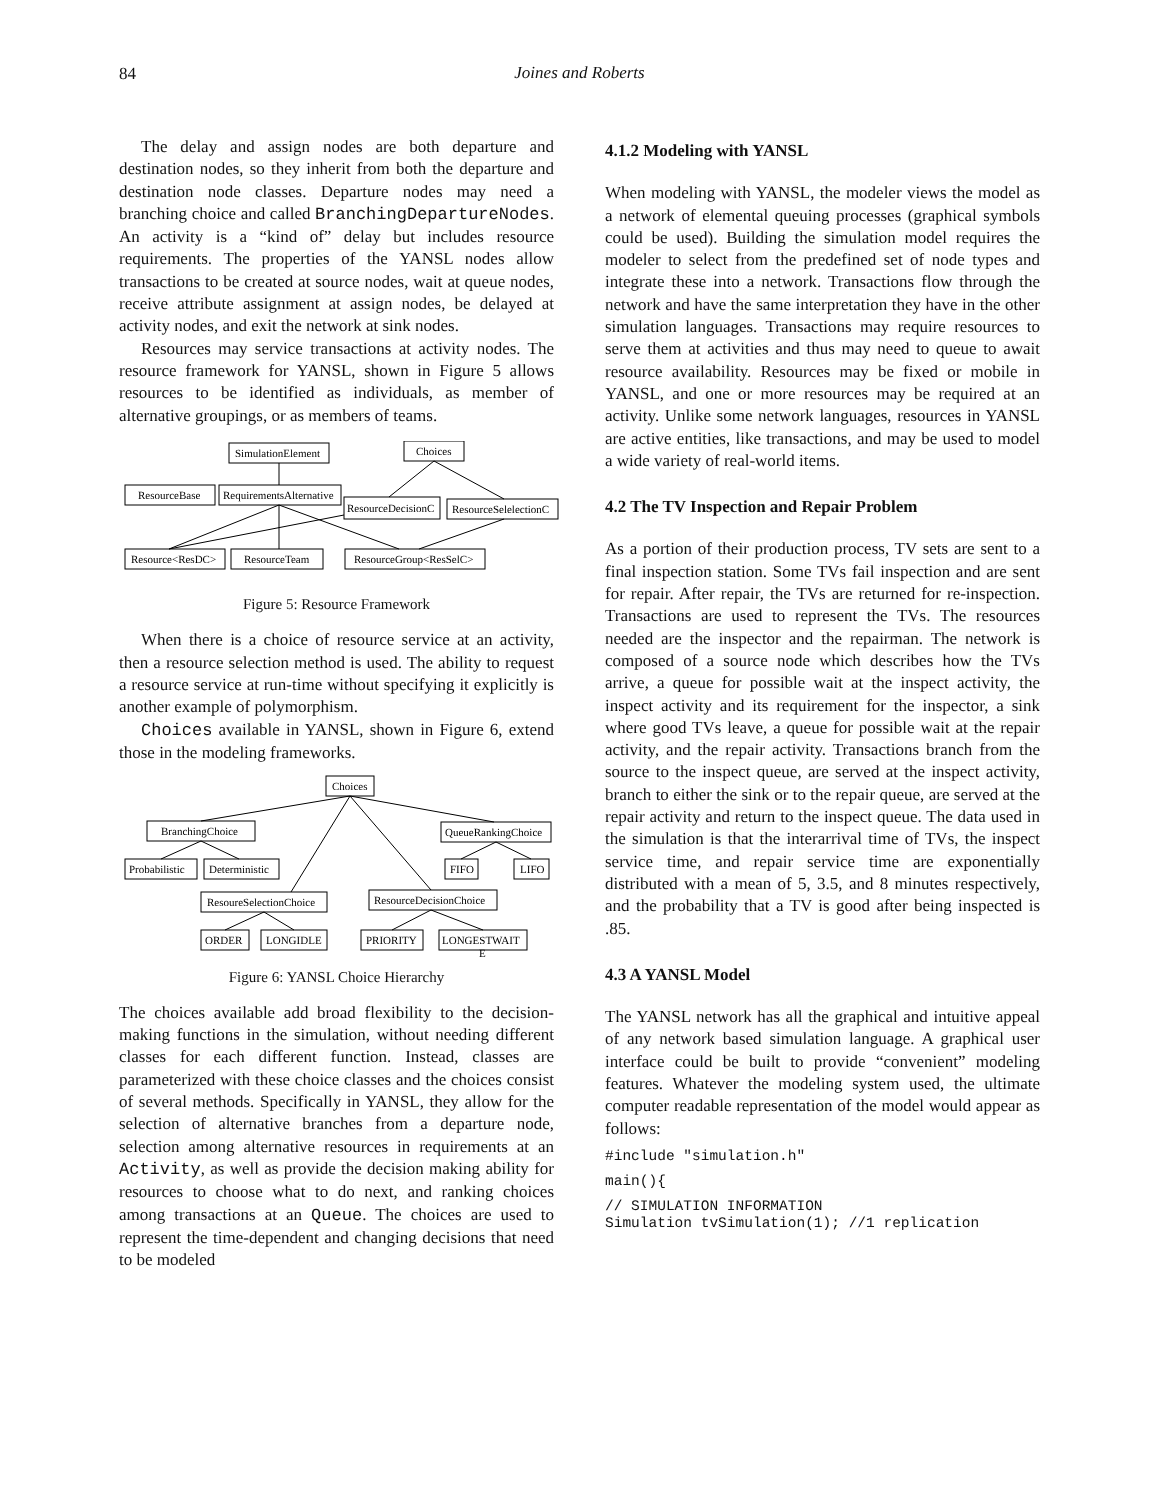84
Joines and Roberts
The delay and assign nodes are both departure and destination nodes, so they inherit from both the departure and destination node classes. Departure nodes may need a branching choice and called BranchingDepartureNodes. An activity is a “kind of” delay but includes resource requirements. The properties of the YANSL nodes allow transactions to be created at source nodes, wait at queue nodes, receive attribute assignment at assign nodes, be delayed at activity nodes, and exit the network at sink nodes.
Resources may service transactions at activity nodes. The resource framework for YANSL, shown in Figure 5 allows resources to be identified as individuals, as member of alternative groupings, or as members of teams.
SimulationElement
Choices
ResourceBase
RequirementsAlternative
ResourceDecisionC
ResourceSelelectionC
Resource<ResDC>
ResourceTeam
ResourceGroup<ResSelC>
Figure 5: Resource Framework
When there is a choice of resource service at an activity, then a resource selection method is used. The ability to request a resource service at run-time without specifying it explicitly is another example of polymorphism.
Choices available in YANSL, shown in Figure 6, extend those in the modeling frameworks.
Choices
BranchingChoice
QueueRankingChoice
Probabilistic
Deterministic
FIFO
LIFO
ResoureSelectionChoice
ResourceDecisionChoice
ORDER
LONGIDLE
PRIORITY
LONGESTWAIT
E
Figure 6: YANSL Choice Hierarchy
The choices available add broad flexibility to the decision-making functions in the simulation, without needing different classes for each different function. Instead, classes are parameterized with these choice classes and the choices consist of several methods. Specifically in YANSL, they allow for the selection of alternative branches from a departure node, selection among alternative resources in requirements at an Activity, as well as provide the decision making ability for resources to choose what to do next, and ranking choices among transactions at an Queue. The choices are used to represent the time-dependent and changing decisions that need to be modeled
4.1.2 Modeling with YANSL
When modeling with YANSL, the modeler views the model as a network of elemental queuing processes (graphical symbols could be used). Building the simulation model requires the modeler to select from the predefined set of node types and integrate these into a network. Transactions flow through the network and have the same interpretation they have in the other simulation languages. Transactions may require resources to serve them at activities and thus may need to queue to await resource availability. Resources may be fixed or mobile in YANSL, and one or more resources may be required at an activity. Unlike some network languages, resources in YANSL are active entities, like transactions, and may be used to model a wide variety of real-world items.
4.2 The TV Inspection and Repair Problem
As a portion of their production process, TV sets are sent to a final inspection station. Some TVs fail inspection and are sent for repair. After repair, the TVs are returned for re-inspection. Transactions are used to represent the TVs. The resources needed are the inspector and the repairman. The network is composed of a source node which describes how the TVs arrive, a queue for possible wait at the inspect activity, the inspect activity and its requirement for the inspector, a sink where good TVs leave, a queue for possible wait at the repair activity, and the repair activity. Transactions branch from the source to the inspect queue, are served at the inspect activity, branch to either the sink or to the repair queue, are served at the repair activity and return to the inspect queue. The data used in the simulation is that the interarrival time of TVs, the inspect service time, and repair service time are exponentially distributed with a mean of 5, 3.5, and 8 minutes respectively, and the probability that a TV is good after being inspected is .85.
4.3 A YANSL Model
The YANSL network has all the graphical and intuitive appeal of any network based simulation language. A graphical user interface could be built to provide “convenient” modeling features. Whatever the modeling system used, the ultimate computer readable representation of the model would appear as follows:
#include "simulation.h"
main(){
// SIMULATION INFORMATION
Simulation tvSimulation(1); //1 replication